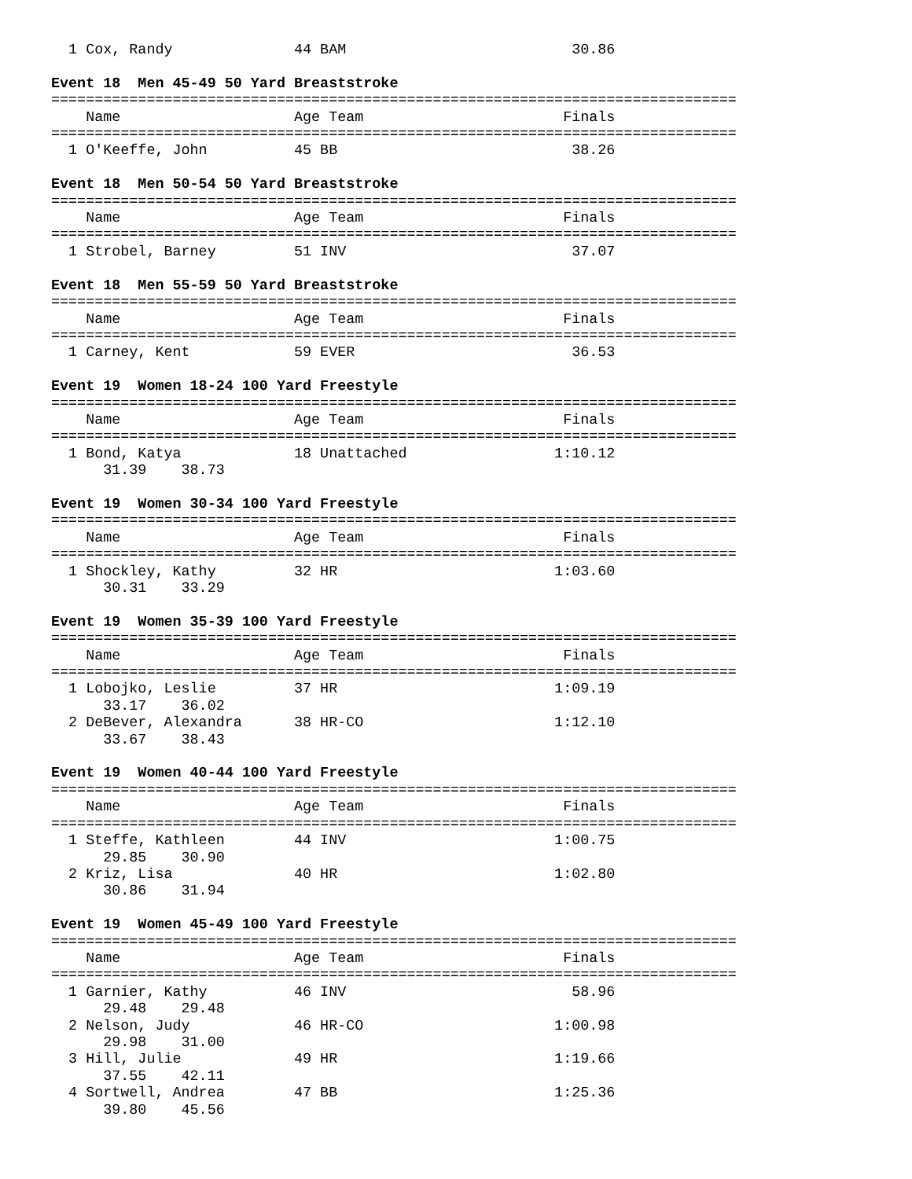1 Cox, Randy              44 BAM                          30.86

Event 18  Men 45-49 50 Yard Breaststroke
===============================================================================
    Name                    Age Team                       Finals
===============================================================================
  1 O'Keeffe, John          45 BB                           38.26

Event 18  Men 50-54 50 Yard Breaststroke
===============================================================================
    Name                    Age Team                       Finals
===============================================================================
  1 Strobel, Barney         51 INV                          37.07

Event 18  Men 55-59 50 Yard Breaststroke
===============================================================================
    Name                    Age Team                       Finals
===============================================================================
  1 Carney, Kent            59 EVER                         36.53

Event 19  Women 18-24 100 Yard Freestyle
===============================================================================
    Name                    Age Team                       Finals
===============================================================================
  1 Bond, Katya             18 Unattached                 1:10.12
      31.39    38.73

Event 19  Women 30-34 100 Yard Freestyle
===============================================================================
    Name                    Age Team                       Finals
===============================================================================
  1 Shockley, Kathy         32 HR                         1:03.60
      30.31    33.29

Event 19  Women 35-39 100 Yard Freestyle
===============================================================================
    Name                    Age Team                       Finals
===============================================================================
  1 Lobojko, Leslie         37 HR                         1:09.19
      33.17    36.02
  2 DeBever, Alexandra      38 HR-CO                      1:12.10
      33.67    38.43

Event 19  Women 40-44 100 Yard Freestyle
===============================================================================
    Name                    Age Team                       Finals
===============================================================================
  1 Steffe, Kathleen        44 INV                        1:00.75
      29.85    30.90
  2 Kriz, Lisa              40 HR                         1:02.80
      30.86    31.94

Event 19  Women 45-49 100 Yard Freestyle
===============================================================================
    Name                    Age Team                       Finals
===============================================================================
  1 Garnier, Kathy          46 INV                          58.96
      29.48    29.48
  2 Nelson, Judy            46 HR-CO                      1:00.98
      29.98    31.00
  3 Hill, Julie             49 HR                         1:19.66
      37.55    42.11
  4 Sortwell, Andrea        47 BB                         1:25.36
      39.80    45.56